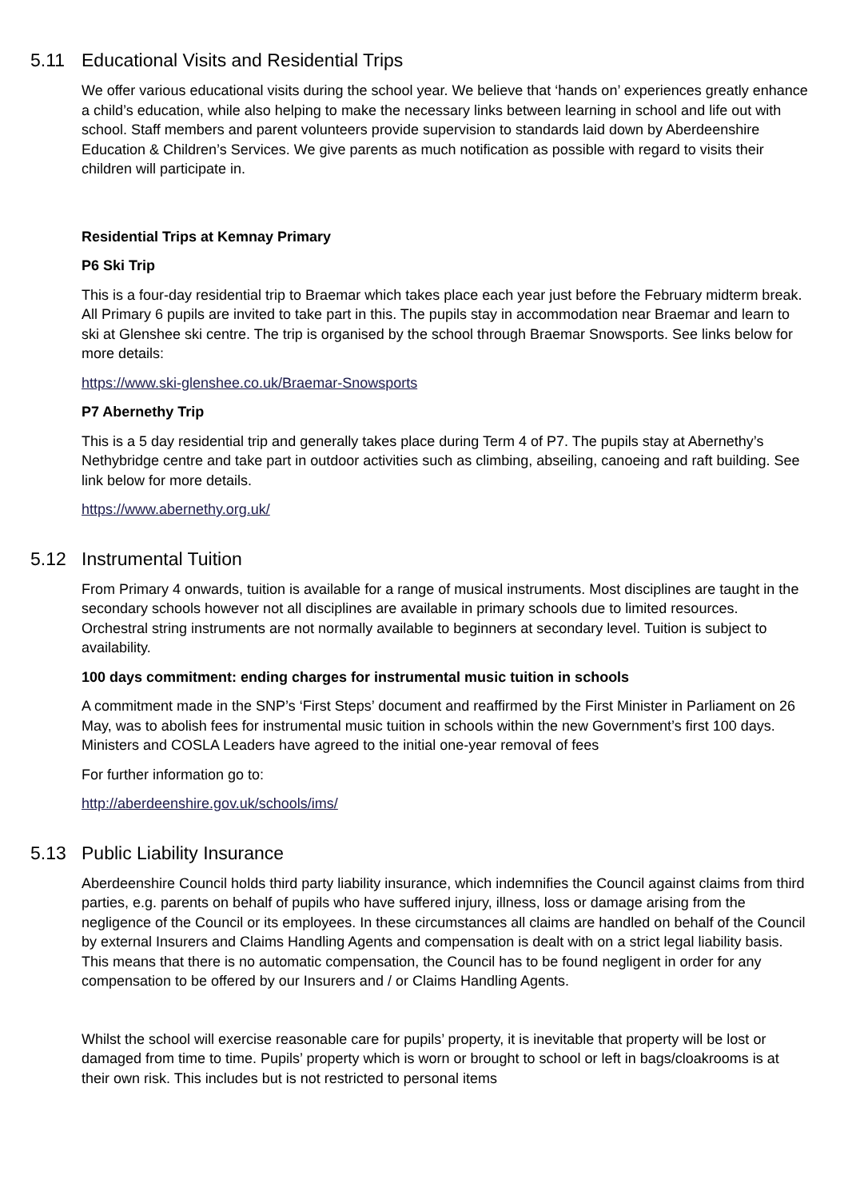5.11 Educational Visits and Residential Trips
We offer various educational visits during the school year. We believe that ‘hands on’ experiences greatly enhance a child’s education, while also helping to make the necessary links between learning in school and life out with school. Staff members and parent volunteers provide supervision to standards laid down by Aberdeenshire Education & Children’s Services. We give parents as much notification as possible with regard to visits their children will participate in.
Residential Trips at Kemnay Primary
P6 Ski Trip
This is a four-day residential trip to Braemar which takes place each year just before the February midterm break. All Primary 6 pupils are invited to take part in this. The pupils stay in accommodation near Braemar and learn to ski at Glenshee ski centre. The trip is organised by the school through Braemar Snowsports. See links below for more details:
https://www.ski-glenshee.co.uk/Braemar-Snowsports
P7 Abernethy Trip
This is a 5 day residential trip and generally takes place during Term 4 of P7. The pupils stay at Abernethy’s Nethybridge centre and take part in outdoor activities such as climbing, abseiling, canoeing and raft building. See link below for more details.
https://www.abernethy.org.uk/
5.12 Instrumental Tuition
From Primary 4 onwards, tuition is available for a range of musical instruments. Most disciplines are taught in the secondary schools however not all disciplines are available in primary schools due to limited resources. Orchestral string instruments are not normally available to beginners at secondary level. Tuition is subject to availability.
100 days commitment: ending charges for instrumental music tuition in schools
A commitment made in the SNP’s ‘First Steps’ document and reaffirmed by the First Minister in Parliament on 26 May, was to abolish fees for instrumental music tuition in schools within the new Government’s first 100 days. Ministers and COSLA Leaders have agreed to the initial one-year removal of fees
For further information go to:
http://aberdeenshire.gov.uk/schools/ims/
5.13 Public Liability Insurance
Aberdeenshire Council holds third party liability insurance, which indemnifies the Council against claims from third parties, e.g. parents on behalf of pupils who have suffered injury, illness, loss or damage arising from the negligence of the Council or its employees. In these circumstances all claims are handled on behalf of the Council by external Insurers and Claims Handling Agents and compensation is dealt with on a strict legal liability basis. This means that there is no automatic compensation, the Council has to be found negligent in order for any compensation to be offered by our Insurers and / or Claims Handling Agents.
Whilst the school will exercise reasonable care for pupils’ property, it is inevitable that property will be lost or damaged from time to time. Pupils’ property which is worn or brought to school or left in bags/cloakrooms is at their own risk. This includes but is not restricted to personal items